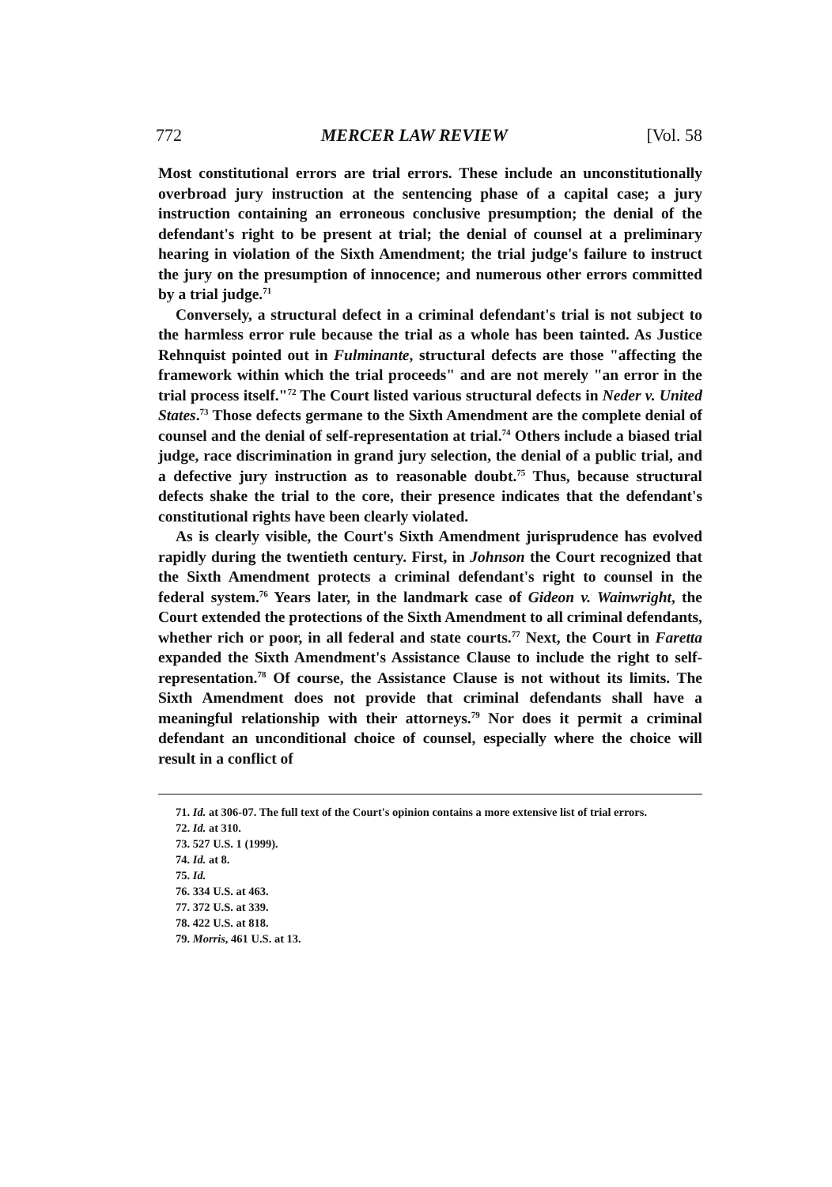772 MERCER LAW REVIEW [Vol. 58
Most constitutional errors are trial errors. These include an unconstitutionally overbroad jury instruction at the sentencing phase of a capital case; a jury instruction containing an erroneous conclusive presumption; the denial of the defendant's right to be present at trial; the denial of counsel at a preliminary hearing in violation of the Sixth Amendment; the trial judge's failure to instruct the jury on the presumption of innocence; and numerous other errors committed by a trial judge.<sup>71</sup>
Conversely, a structural defect in a criminal defendant's trial is not subject to the harmless error rule because the trial as a whole has been tainted. As Justice Rehnquist pointed out in Fulminante, structural defects are those "affecting the framework within which the trial proceeds" and are not merely "an error in the trial process itself."<sup>72</sup> The Court listed various structural defects in Neder v. United States.<sup>73</sup> Those defects germane to the Sixth Amendment are the complete denial of counsel and the denial of self-representation at trial.<sup>74</sup> Others include a biased trial judge, race discrimination in grand jury selection, the denial of a public trial, and a defective jury instruction as to reasonable doubt.<sup>75</sup> Thus, because structural defects shake the trial to the core, their presence indicates that the defendant's constitutional rights have been clearly violated.
As is clearly visible, the Court's Sixth Amendment jurisprudence has evolved rapidly during the twentieth century. First, in Johnson the Court recognized that the Sixth Amendment protects a criminal defendant's right to counsel in the federal system.<sup>76</sup> Years later, in the landmark case of Gideon v. Wainwright, the Court extended the protections of the Sixth Amendment to all criminal defendants, whether rich or poor, in all federal and state courts.<sup>77</sup> Next, the Court in Faretta expanded the Sixth Amendment's Assistance Clause to include the right to self-representation.<sup>78</sup> Of course, the Assistance Clause is not without its limits. The Sixth Amendment does not provide that criminal defendants shall have a meaningful relationship with their attorneys.<sup>79</sup> Nor does it permit a criminal defendant an unconditional choice of counsel, especially where the choice will result in a conflict of
71. Id. at 306-07. The full text of the Court's opinion contains a more extensive list of trial errors.
72. Id. at 310.
73. 527 U.S. 1 (1999).
74. Id. at 8.
75. Id.
76. 334 U.S. at 463.
77. 372 U.S. at 339.
78. 422 U.S. at 818.
79. Morris, 461 U.S. at 13.